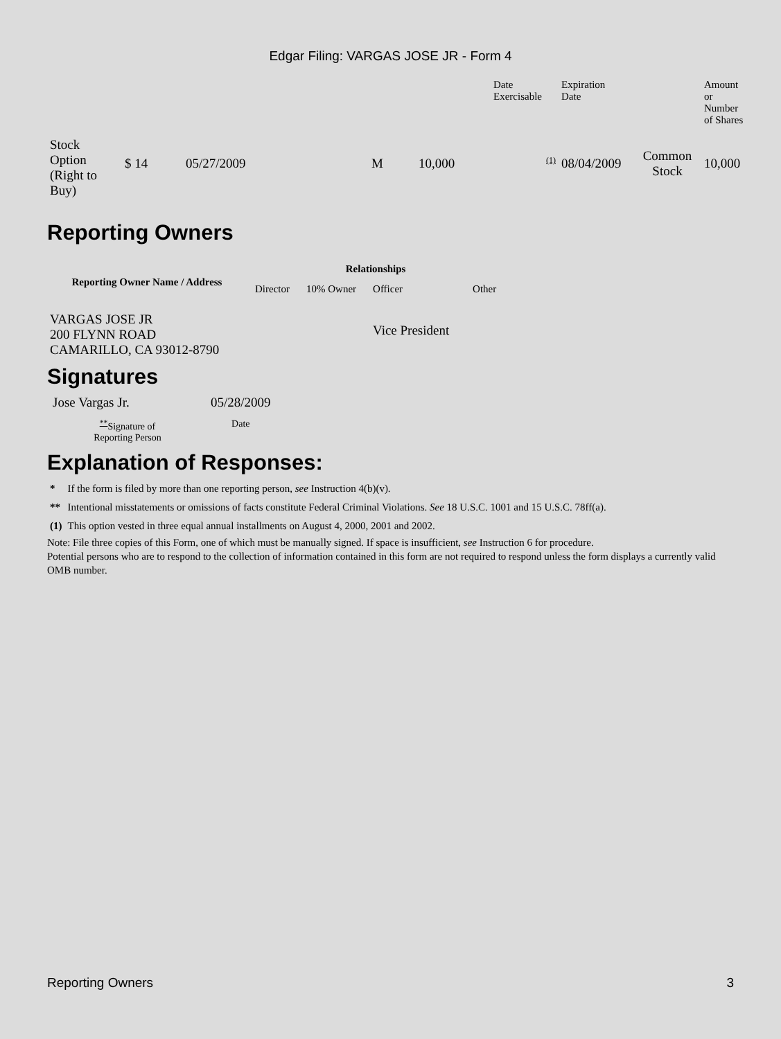Edgar Filing: VARGAS JOSE JR - Form 4
| | | | | | Date Exercisable | Expiration Date | | Amount or Number of Shares |
| Stock Option (Right to Buy) | $ 14 | 05/27/2009 | M | 10,000 | <sup>(1)</sup> | 08/04/2009 | Common Stock | 10,000 |
Reporting Owners
| Reporting Owner Name / Address | Relationships | | | |
| --- | --- | --- | --- | --- |
| | Director | 10% Owner | Officer | Other |
| VARGAS JOSE JR 200 FLYNN ROAD CAMARILLO, CA 93012-8790 | | | Vice President | |
Signatures
| Jose Vargas Jr. | 05/28/2009 |
| <sup>**</sup> Signature of Reporting Person | Date |
Explanation of Responses:
| * | If the form is filed by more than one reporting person, see Instruction 4(b)(v). |
| ** | Intentional misstatements or omissions of facts constitute Federal Criminal Violations. See 18 U.S.C. 1001 and 15 U.S.C. 78ff(a). |
| (1) | This option vested in three equal annual installments on August 4, 2000, 2001 and 2002. |
Note: File three copies of this Form, one of which must be manually signed. If space is insufficient, see Instruction 6 for procedure.
Potential persons who are to respond to the collection of information contained in this form are not required to respond unless the form displays a currently valid OMB number.
Reporting Owners 3